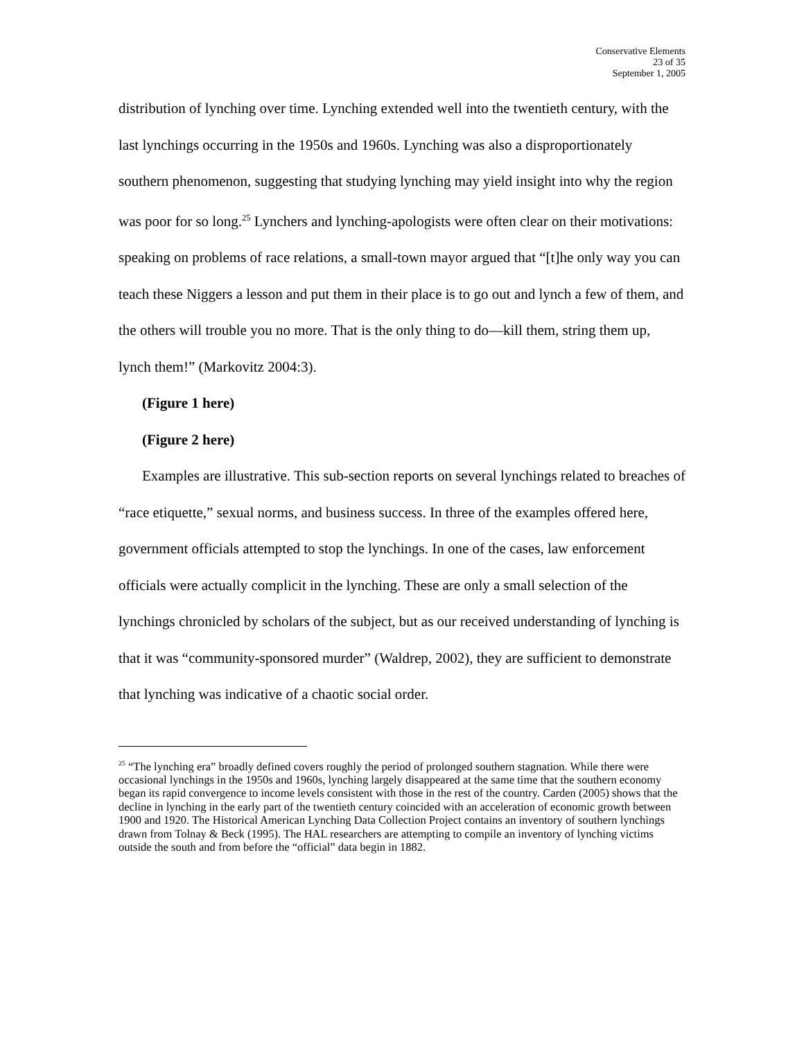Conservative Elements
23 of 35
September 1, 2005
distribution of lynching over time. Lynching extended well into the twentieth century, with the last lynchings occurring in the 1950s and 1960s. Lynching was also a disproportionately southern phenomenon, suggesting that studying lynching may yield insight into why the region was poor for so long.<sup>25</sup> Lynchers and lynching-apologists were often clear on their motivations: speaking on problems of race relations, a small-town mayor argued that “[t]he only way you can teach these Niggers a lesson and put them in their place is to go out and lynch a few of them, and the others will trouble you no more. That is the only thing to do—kill them, string them up, lynch them!” (Markovitz 2004:3).
(Figure 1 here)
(Figure 2 here)
Examples are illustrative. This sub-section reports on several lynchings related to breaches of “race etiquette,” sexual norms, and business success. In three of the examples offered here, government officials attempted to stop the lynchings. In one of the cases, law enforcement officials were actually complicit in the lynching. These are only a small selection of the lynchings chronicled by scholars of the subject, but as our received understanding of lynching is that it was “community-sponsored murder” (Waldrep, 2002), they are sufficient to demonstrate that lynching was indicative of a chaotic social order.
<sup>25</sup> “The lynching era” broadly defined covers roughly the period of prolonged southern stagnation. While there were occasional lynchings in the 1950s and 1960s, lynching largely disappeared at the same time that the southern economy began its rapid convergence to income levels consistent with those in the rest of the country. Carden (2005) shows that the decline in lynching in the early part of the twentieth century coincided with an acceleration of economic growth between 1900 and 1920. The Historical American Lynching Data Collection Project contains an inventory of southern lynchings drawn from Tolnay & Beck (1995). The HAL researchers are attempting to compile an inventory of lynching victims outside the south and from before the “official” data begin in 1882.